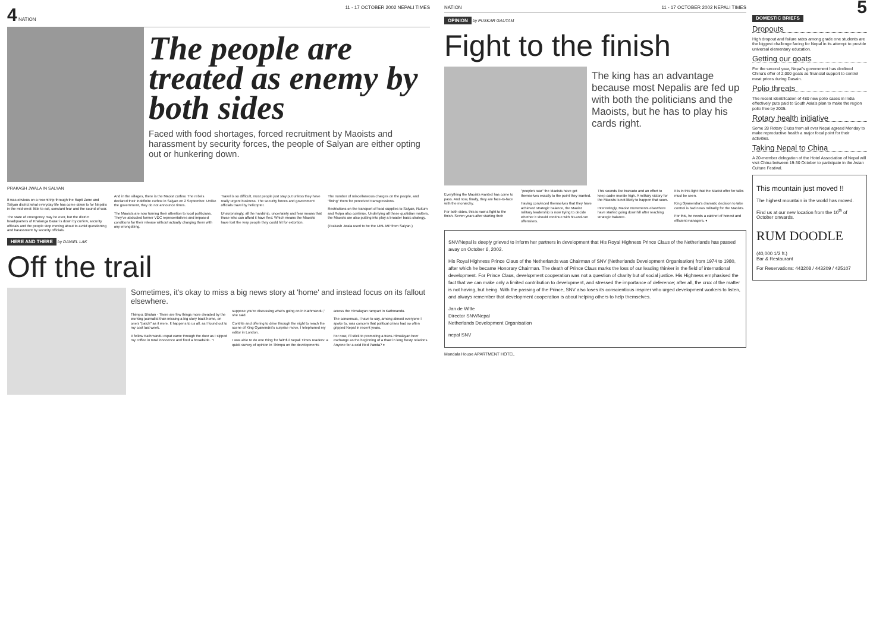4 NATION 11 - 17 OCTOBER 2002 NEPALI TIMES
The people are treated as enemy by both sides
Faced with food shortages, forced recruitment by Maoists and harassment by security forces, the people of Salyan are either opting out or hunkering down.
PRAKASH JWALA IN SALYAN
It was obvious on a recent trip through the Rapti Zone and Salyan district what everyday life has come down to for Nepalis in the mid-west: little to eat, constant fear and the sound of war.
The state of emergency may be over, but the district headquarters of Khalanga Bazar is down by curfew, security officials and the people stop moving about to avoid questioning and harassment by security officials.
And in the villages, there is the Maoist curfew. The rebels declared their indefinite curfew in Salyan on 2 September. Unlike the government, they do not announce times.
The Maoists are now turning their attention to local politicians. They've abducted former VDC representatives and imposed conditions for their release without actually charging them with any wrongdoing.
Travel is so difficult, most people just stay put unless they have really urgent business. The security forces and government officials travel by helicopter.
Unsurprisingly, all the hardship, uncertainty and fear means that those who can afford it have fled. Which means the Maoists have lost the very people they could hit for extortion.
The number of miscellaneous charges on the people, and "fining" them for perceived transgressions.
Restrictions on the transport of food supplies to Salyan, Rukum and Rolpa also continue. Underlying all these quotidian matters, the Maoists are also putting into play a broader basic strategy.
(Prakash Jwala used to be the UML MP from Salyan.)
HERE AND THERE by DANIEL LAK
Off the trail
Sometimes, it's okay to miss a big news story at 'home' and instead focus on its fallout elsewhere.
Thimpu, Bhutan - There are few things more dreaded by the working journalist than missing a big story back home, on one's "patch" as it were. It happens to us all, as I found out to my cost last week.
A fellow Kathmandu expat came through the door as I sipped my coffee in total innocence and fired a broadside. "I suppose you're discussing what's going on in Kathmandu," she said.
Contrite and offering to drive through the night to reach the scene of King Gyanendra's surprise move, I telephoned my editor in London.
I was able to do one thing for faithful Nepali Times readers: a quick survey of opinion in Thimpu on the developments across the Himalayan rampart in Kathmandu.
The consensus, I have to say, among almost everyone I spoke to, was concern that political crises had so often gripped Nepal in recent years.
For now, I'll stick to promoting a trans-Himalayan beer exchange as the beginning of a thaw in long frosty relations. Anyone for a cold Red Panda? ♦
NATION 11 - 17 OCTOBER 2002 NEPALI TIMES
OPINION by PUSKAR GAUTAM
Fight to the finish
The king has an advantage because most Nepalis are fed up with both the politicians and the Maoists, but he has to play his cards right.
Everything the Maoists wanted has come to pass. And now, finally, they are face-to-face with the monarchy.
For both sides, this is now a fight to the finish. Seven years after starting their "people's war" the Maoists have got themselves exactly to the point they wanted.
Having convinced themselves that they have achieved strategic balance, the Maoist military leadership is now trying to decide whether it should continue with hit-and-run offensives.
This sounds like bravado and an effort to keep cadre morale high. A military victory for the Maoists is not likely to happen that soon.
Interestingly, Maoist movements elsewhere have started going downhill after reaching strategic balance.
It is in this light that the Maoist offer for talks must be seen.
King Gyanendra's dramatic decision to take control is bad news militarily for the Maoists.
For this, he needs a cabinet of honest and efficient managers. ♦
SNV/Nepal is deeply grieved to inform her partners in development that His Royal Highness Prince Claus of the Netherlands has passed away on October 6, 2002.
His Royal Highness Prince Claus of the Netherlands was Chairman of SNV (Netherlands Development Organisation) from 1974 to 1980, after which he became Honorary Chairman. The death of Prince Claus marks the loss of our leading thinker in the field of international development. For Prince Claus, development cooperation was not a question of charity but of social justice. His Highness emphasised the fact that we can make only a limited contribution to development, and stressed the importance of deference; after all, the crux of the matter is not having, but being. With the passing of the Prince, SNV also loses its conscientious inspirer who urged development workers to listen, and always remember that development cooperation is about helping others to help themselves.
Jan de Witte
Director SNV/Nepal
Netherlands Development Organisation
nepal SNV
Mandala House APARTMENT HOTEL
5
DOMESTIC BRIEFS
Dropouts
High dropout and failure rates among grade one students are the biggest challenge facing for Nepal in its attempt to provide universal elementary education.
Getting our goats
For the second year, Nepal's government has declined China's offer of 2,000 goats as financial support to control meat prices during Dasain.
Polio threats
The recent identification of 480 new polio cases in India effectively puts paid to South Asia's plan to make the region polio free by 2005.
Rotary health initiative
Some 28 Rotary Clubs from all over Nepal agreed Monday to make reproductive health a major focal point for their activities.
Taking Nepal to China
A 20-member delegation of the Hotel Association of Nepal will visit China between 19-30 October to participate in the Asian Culture Festival.
This mountain just moved !!
The highest mountain in the world has moved.
Find us at our new location from the 10<sup>th</sup> of October onwards.
RUM DOODLE
(40,000 1/2 ft.)
Bar & Restaurant
For Reservations: 443208 / 443209 / 425107